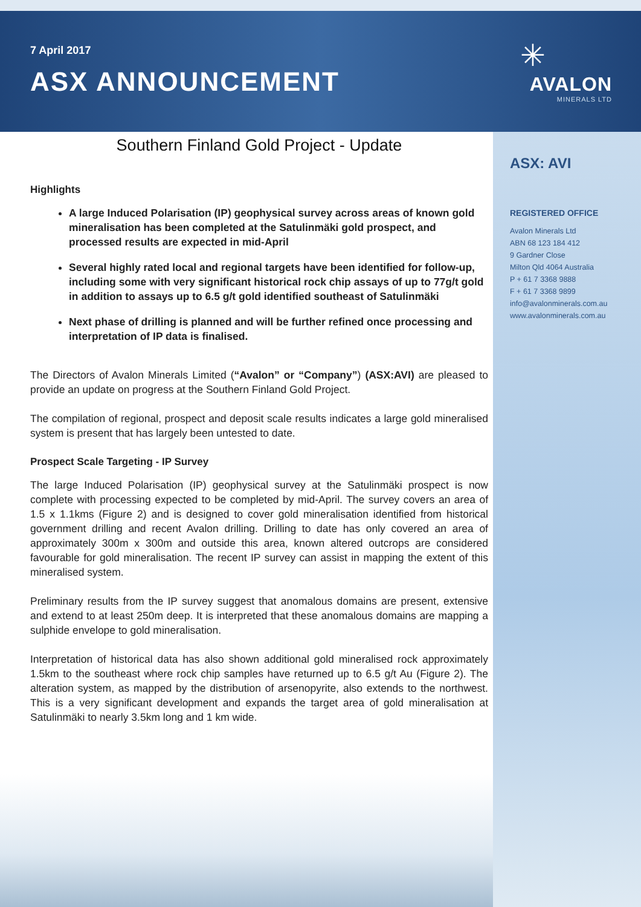7 April 2017
ASX ANNOUNCEMENT
✳
AVALON
MINERALS LTD
Southern Finland Gold Project - Update
Highlights
A large Induced Polarisation (IP) geophysical survey across areas of known gold mineralisation has been completed at the Satulinmäki gold prospect, and processed results are expected in mid-April
Several highly rated local and regional targets have been identified for follow-up, including some with very significant historical rock chip assays of up to 77g/t gold in addition to assays up to 6.5 g/t gold identified southeast of Satulinmäki
Next phase of drilling is planned and will be further refined once processing and interpretation of IP data is finalised.
The Directors of Avalon Minerals Limited (“Avalon” or “Company”) (ASX:AVI) are pleased to provide an update on progress at the Southern Finland Gold Project.
The compilation of regional, prospect and deposit scale results indicates a large gold mineralised system is present that has largely been untested to date.
Prospect Scale Targeting - IP Survey
The large Induced Polarisation (IP) geophysical survey at the Satulinmäki prospect is now complete with processing expected to be completed by mid-April. The survey covers an area of 1.5 x 1.1kms (Figure 2) and is designed to cover gold mineralisation identified from historical government drilling and recent Avalon drilling. Drilling to date has only covered an area of approximately 300m x 300m and outside this area, known altered outcrops are considered favourable for gold mineralisation. The recent IP survey can assist in mapping the extent of this mineralised system.
Preliminary results from the IP survey suggest that anomalous domains are present, extensive and extend to at least 250m deep. It is interpreted that these anomalous domains are mapping a sulphide envelope to gold mineralisation.
Interpretation of historical data has also shown additional gold mineralised rock approximately 1.5km to the southeast where rock chip samples have returned up to 6.5 g/t Au (Figure 2). The alteration system, as mapped by the distribution of arsenopyrite, also extends to the northwest. This is a very significant development and expands the target area of gold mineralisation at Satulinmäki to nearly 3.5km long and 1 km wide.
ASX: AVI
REGISTERED OFFICE
Avalon Minerals Ltd
ABN 68 123 184 412
9 Gardner Close
Milton Qld 4064 Australia
P + 61 7 3368 9888
F + 61 7 3368 9899
info@avalonminerals.com.au
www.avalonminerals.com.au